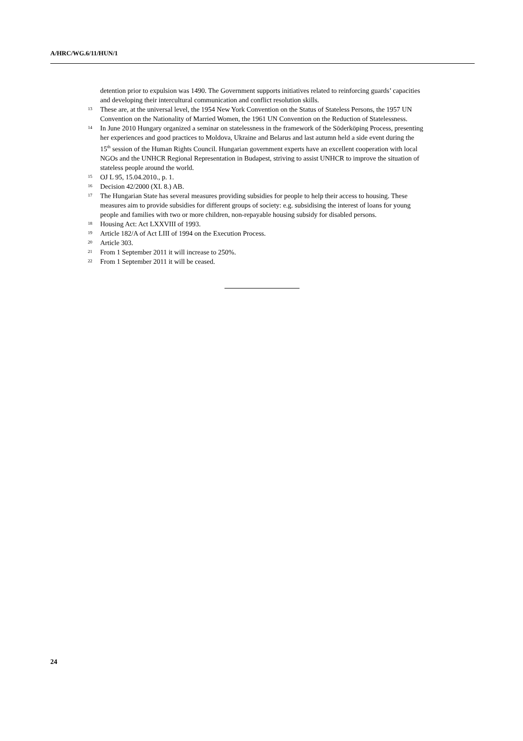A/HRC/WG.6/11/HUN/1
detention prior to expulsion was 1490. The Government supports initiatives related to reinforcing guards’ capacities and developing their intercultural communication and conflict resolution skills.
<sup>13</sup> These are, at the universal level, the 1954 New York Convention on the Status of Stateless Persons, the 1957 UN Convention on the Nationality of Married Women, the 1961 UN Convention on the Reduction of Statelessness.
<sup>14</sup> In June 2010 Hungary organized a seminar on statelessness in the framework of the Söderköping Process, presenting her experiences and good practices to Moldova, Ukraine and Belarus and last autumn held a side event during the 15th session of the Human Rights Council. Hungarian government experts have an excellent cooperation with local NGOs and the UNHCR Regional Representation in Budapest, striving to assist UNHCR to improve the situation of stateless people around the world.
<sup>15</sup> OJ L 95, 15.04.2010., p. 1.
<sup>16</sup> Decision 42/2000 (XI. 8.) AB.
<sup>17</sup> The Hungarian State has several measures providing subsidies for people to help their access to housing. These measures aim to provide subsidies for different groups of society: e.g. subsidising the interest of loans for young people and families with two or more children, non-repayable housing subsidy for disabled persons.
<sup>18</sup> Housing Act: Act LXXVIII of 1993.
<sup>19</sup> Article 182/A of Act LIII of 1994 on the Execution Process.
<sup>20</sup> Article 303.
<sup>21</sup> From 1 September 2011 it will increase to 250%.
<sup>22</sup> From 1 September 2011 it will be ceased.
24